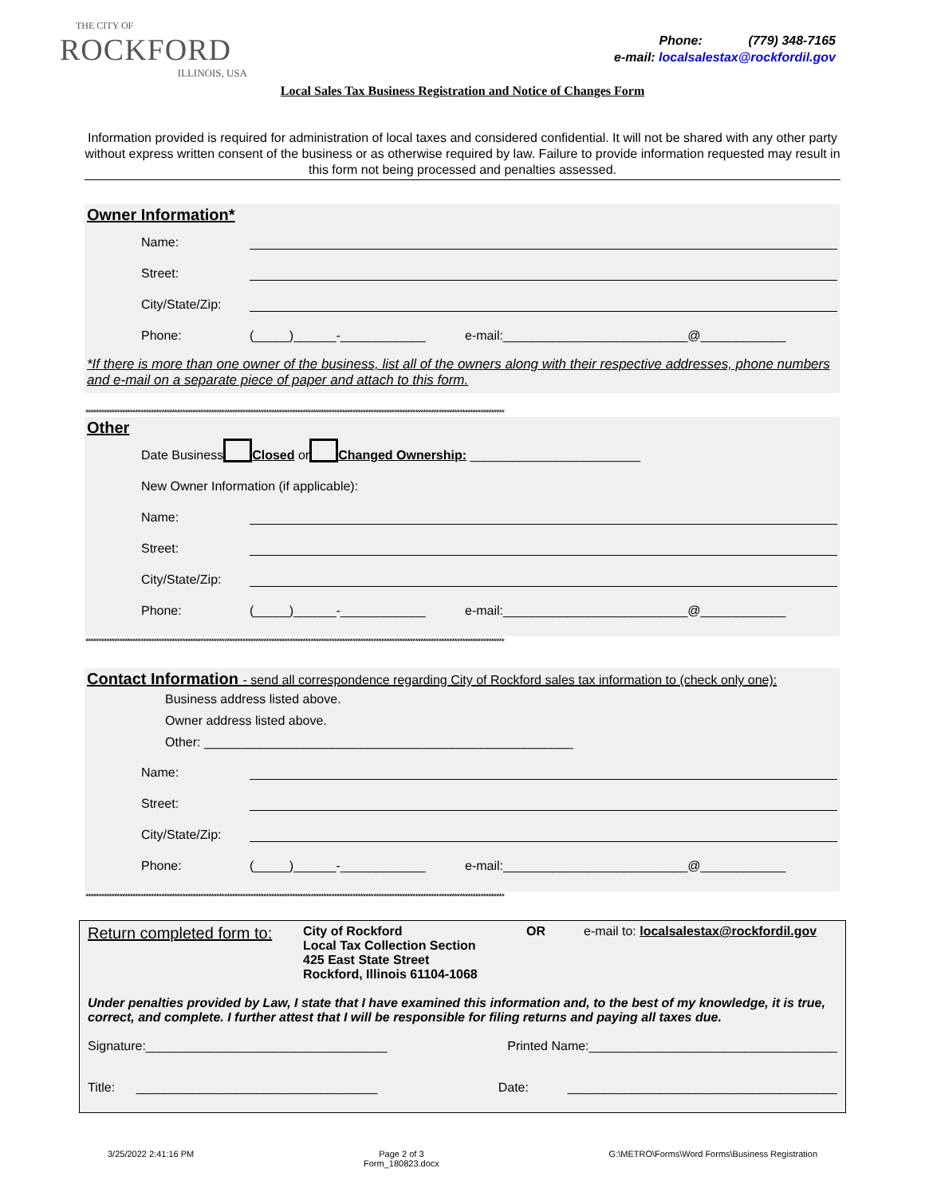THE CITY OF
ROCKFORD
ILLINOIS, USA
Phone: (779) 348-7165
e-mail: localsalestax@rockfordil.gov
Local Sales Tax Business Registration and Notice of Changes Form
Information provided is required for administration of local taxes and considered confidential. It will not be shared with any other party without express written consent of the business or as otherwise required by law. Failure to provide information requested may result in this form not being processed and penalties assessed.
Owner Information*
Name:
Street:
City/State/Zip:
Phone: (_____)______-____________ e-mail:__________________________@____________
*If there is more than one owner of the business, list all of the owners along with their respective addresses, phone numbers and e-mail on a separate piece of paper and attach to this form.
****************************************************************************************************************************************************************
Other
Date Business Closed or Changed Ownership: ________________________
New Owner Information (if applicable):
Name:
Street:
City/State/Zip:
Phone: (_____)______-____________ e-mail:__________________________@____________
****************************************************************************************************************************************************************
Contact Information - send all correspondence regarding City of Rockford sales tax information to (check only one):
Business address listed above.
Owner address listed above.
Other: ____________________________________________________
Name:
Street:
City/State/Zip:
Phone: (_____)______-____________ e-mail:__________________________@____________
****************************************************************************************************************************************************************
Return completed form to: City of Rockford
Local Tax Collection Section
425 East State Street
Rockford, Illinois 61104-1068 OR e-mail to: localsalestax@rockfordil.gov
Under penalties provided by Law, I state that I have examined this information and, to the best of my knowledge, it is true, correct, and complete. I further attest that I will be responsible for filing returns and paying all taxes due.
Signature:__________________________________ Printed Name:___________________________________
Title: __________________________________ Date: ______________________________________
3/25/2022 2:41:16 PM Page 2 of 3
Form_180823.docx G:\METRO\Forms\Word Forms\Business Registration